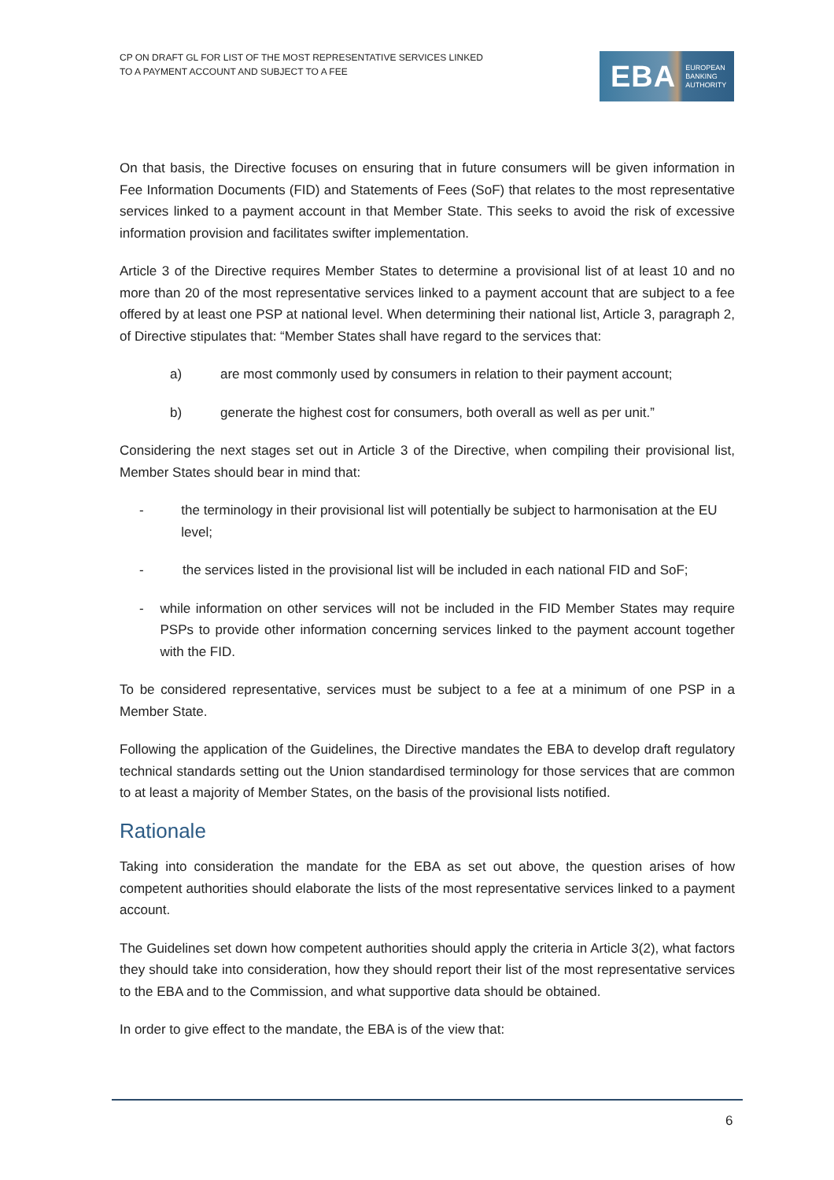CP ON DRAFT GL FOR LIST OF THE MOST REPRESENTATIVE SERVICES LINKED
TO A PAYMENT ACCOUNT AND SUBJECT TO A FEE
EBA EUROPEAN
BANKING
AUTHORITY
On that basis, the Directive focuses on ensuring that in future consumers will be given information in Fee Information Documents (FID) and Statements of Fees (SoF) that relates to the most representative services linked to a payment account in that Member State. This seeks to avoid the risk of excessive information provision and facilitates swifter implementation.
Article 3 of the Directive requires Member States to determine a provisional list of at least 10 and no more than 20 of the most representative services linked to a payment account that are subject to a fee offered by at least one PSP at national level. When determining their national list, Article 3, paragraph 2, of Directive stipulates that: “Member States shall have regard to the services that:
a) are most commonly used by consumers in relation to their payment account;
b) generate the highest cost for consumers, both overall as well as per unit.”
Considering the next stages set out in Article 3 of the Directive, when compiling their provisional list, Member States should bear in mind that:
- the terminology in their provisional list will potentially be subject to harmonisation at the EU level;
- the services listed in the provisional list will be included in each national FID and SoF;
- while information on other services will not be included in the FID Member States may require PSPs to provide other information concerning services linked to the payment account together with the FID.
To be considered representative, services must be subject to a fee at a minimum of one PSP in a Member State.
Following the application of the Guidelines, the Directive mandates the EBA to develop draft regulatory technical standards setting out the Union standardised terminology for those services that are common to at least a majority of Member States, on the basis of the provisional lists notified.
Rationale
Taking into consideration the mandate for the EBA as set out above, the question arises of how competent authorities should elaborate the lists of the most representative services linked to a payment account.
The Guidelines set down how competent authorities should apply the criteria in Article 3(2), what factors they should take into consideration, how they should report their list of the most representative services to the EBA and to the Commission, and what supportive data should be obtained.
In order to give effect to the mandate, the EBA is of the view that:
6